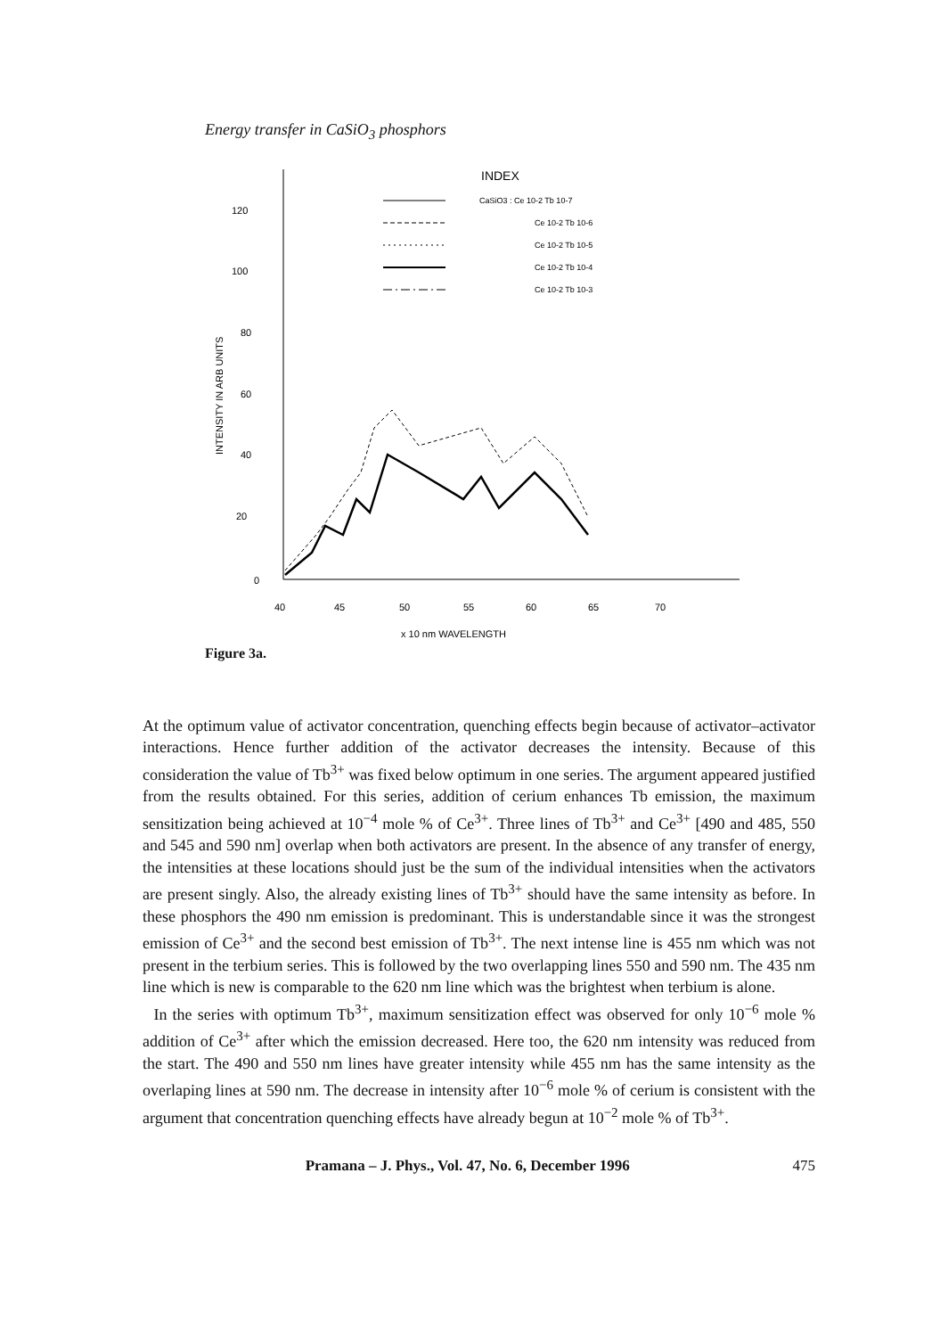Energy transfer in CaSiO<sub>3</sub> phosphors
120
100
80
60
40
20
0
40
45
50
55
60
65
70
x 10 nm WAVELENGTH
INTENSITY IN ARB UNITS
INDEX
CaSiO3 : Ce 10-2 Tb 10-7
Ce 10-2 Tb 10-6
Ce 10-2 Tb 10-5
Ce 10-2 Tb 10-4
Ce 10-2 Tb 10-3
Figure 3a.
At the optimum value of activator concentration, quenching effects begin because of activator–activator interactions. Hence further addition of the activator decreases the intensity. Because of this consideration the value of Tb<sup>3+</sup> was fixed below optimum in one series. The argument appeared justified from the results obtained. For this series, addition of cerium enhances Tb emission, the maximum sensitization being achieved at 10<sup>−4</sup> mole % of Ce<sup>3+</sup>. Three lines of Tb<sup>3+</sup> and Ce<sup>3+</sup> [490 and 485, 550 and 545 and 590 nm] overlap when both activators are present. In the absence of any transfer of energy, the intensities at these locations should just be the sum of the individual intensities when the activators are present singly. Also, the already existing lines of Tb<sup>3+</sup> should have the same intensity as before. In these phosphors the 490 nm emission is predominant. This is understandable since it was the strongest emission of Ce<sup>3+</sup> and the second best emission of Tb<sup>3+</sup>. The next intense line is 455 nm which was not present in the terbium series. This is followed by the two overlapping lines 550 and 590 nm. The 435 nm line which is new is comparable to the 620 nm line which was the brightest when terbium is alone.
In the series with optimum Tb<sup>3+</sup>, maximum sensitization effect was observed for only 10<sup>−6</sup> mole % addition of Ce<sup>3+</sup> after which the emission decreased. Here too, the 620 nm intensity was reduced from the start. The 490 and 550 nm lines have greater intensity while 455 nm has the same intensity as the overlaping lines at 590 nm. The decrease in intensity after 10<sup>−6</sup> mole % of cerium is consistent with the argument that concentration quenching effects have already begun at 10<sup>−2</sup> mole % of Tb<sup>3+</sup>.
Pramana – J. Phys., Vol. 47, No. 6, December 1996 475